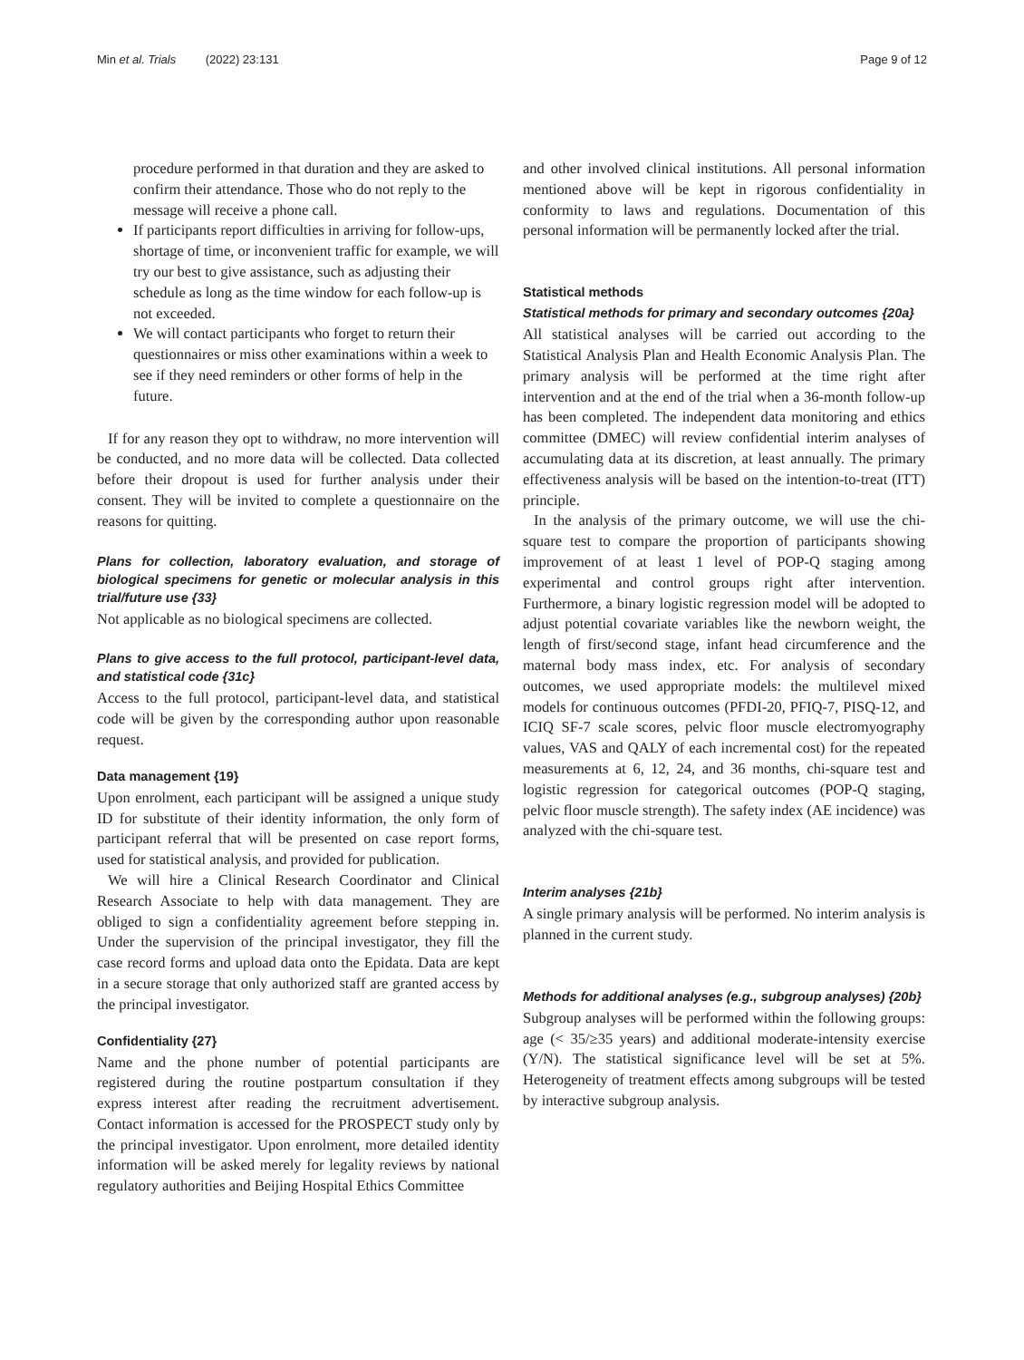Min et al. Trials (2022) 23:131 Page 9 of 12
procedure performed in that duration and they are asked to confirm their attendance. Those who do not reply to the message will receive a phone call.
If participants report difficulties in arriving for follow-ups, shortage of time, or inconvenient traffic for example, we will try our best to give assistance, such as adjusting their schedule as long as the time window for each follow-up is not exceeded.
We will contact participants who forget to return their questionnaires or miss other examinations within a week to see if they need reminders or other forms of help in the future.
If for any reason they opt to withdraw, no more intervention will be conducted, and no more data will be collected. Data collected before their dropout is used for further analysis under their consent. They will be invited to complete a questionnaire on the reasons for quitting.
Plans for collection, laboratory evaluation, and storage of biological specimens for genetic or molecular analysis in this trial/future use {33}
Not applicable as no biological specimens are collected.
Plans to give access to the full protocol, participant-level data, and statistical code {31c}
Access to the full protocol, participant-level data, and statistical code will be given by the corresponding author upon reasonable request.
Data management {19}
Upon enrolment, each participant will be assigned a unique study ID for substitute of their identity information, the only form of participant referral that will be presented on case report forms, used for statistical analysis, and provided for publication.
We will hire a Clinical Research Coordinator and Clinical Research Associate to help with data management. They are obliged to sign a confidentiality agreement before stepping in. Under the supervision of the principal investigator, they fill the case record forms and upload data onto the Epidata. Data are kept in a secure storage that only authorized staff are granted access by the principal investigator.
Confidentiality {27}
Name and the phone number of potential participants are registered during the routine postpartum consultation if they express interest after reading the recruitment advertisement. Contact information is accessed for the PROSPECT study only by the principal investigator. Upon enrolment, more detailed identity information will be asked merely for legality reviews by national regulatory authorities and Beijing Hospital Ethics Committee
and other involved clinical institutions. All personal information mentioned above will be kept in rigorous confidentiality in conformity to laws and regulations. Documentation of this personal information will be permanently locked after the trial.
Statistical methods
Statistical methods for primary and secondary outcomes {20a}
All statistical analyses will be carried out according to the Statistical Analysis Plan and Health Economic Analysis Plan. The primary analysis will be performed at the time right after intervention and at the end of the trial when a 36-month follow-up has been completed. The independent data monitoring and ethics committee (DMEC) will review confidential interim analyses of accumulating data at its discretion, at least annually. The primary effectiveness analysis will be based on the intention-to-treat (ITT) principle.
In the analysis of the primary outcome, we will use the chi-square test to compare the proportion of participants showing improvement of at least 1 level of POP-Q staging among experimental and control groups right after intervention. Furthermore, a binary logistic regression model will be adopted to adjust potential covariate variables like the newborn weight, the length of first/second stage, infant head circumference and the maternal body mass index, etc. For analysis of secondary outcomes, we used appropriate models: the multilevel mixed models for continuous outcomes (PFDI-20, PFIQ-7, PISQ-12, and ICIQ SF-7 scale scores, pelvic floor muscle electromyography values, VAS and QALY of each incremental cost) for the repeated measurements at 6, 12, 24, and 36 months, chi-square test and logistic regression for categorical outcomes (POP-Q staging, pelvic floor muscle strength). The safety index (AE incidence) was analyzed with the chi-square test.
Interim analyses {21b}
A single primary analysis will be performed. No interim analysis is planned in the current study.
Methods for additional analyses (e.g., subgroup analyses) {20b}
Subgroup analyses will be performed within the following groups: age (< 35/≥35 years) and additional moderate-intensity exercise (Y/N). The statistical significance level will be set at 5%. Heterogeneity of treatment effects among subgroups will be tested by interactive subgroup analysis.